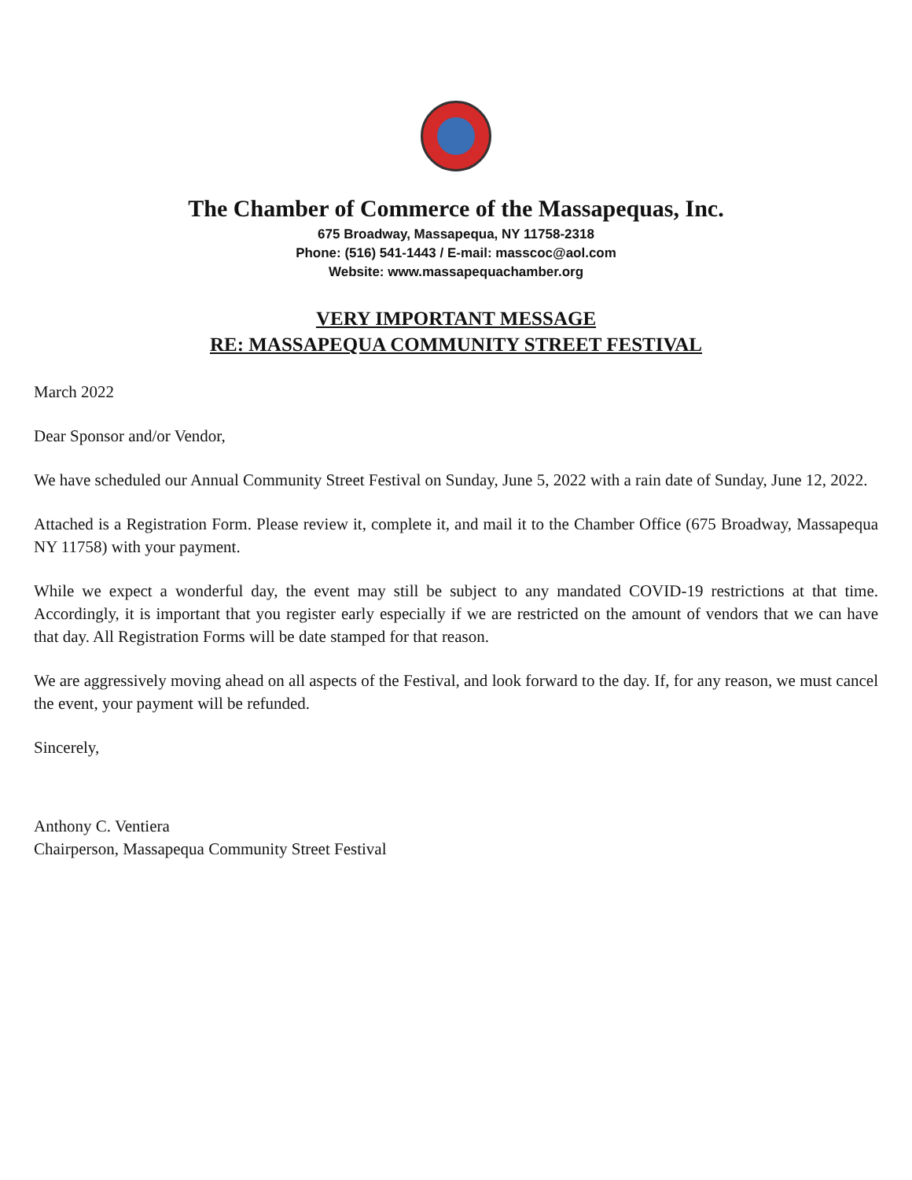The Chamber of Commerce of the Massapequas, Inc.
675 Broadway, Massapequa, NY 11758-2318
Phone: (516) 541-1443 / E-mail: masscoc@aol.com
Website: www.massapequachamber.org
VERY IMPORTANT MESSAGE
RE: MASSAPEQUA COMMUNITY STREET FESTIVAL
March 2022
Dear Sponsor and/or Vendor,
We have scheduled our Annual Community Street Festival on Sunday, June 5, 2022 with a rain date of Sunday, June 12, 2022.
Attached is a Registration Form. Please review it, complete it, and mail it to the Chamber Office (675 Broadway, Massapequa NY 11758) with your payment.
While we expect a wonderful day, the event may still be subject to any mandated COVID-19 restrictions at that time. Accordingly, it is important that you register early especially if we are restricted on the amount of vendors that we can have that day. All Registration Forms will be date stamped for that reason.
We are aggressively moving ahead on all aspects of the Festival, and look forward to the day. If, for any reason, we must cancel the event, your payment will be refunded.
Sincerely,
Anthony C. Ventiera
Chairperson, Massapequa Community Street Festival